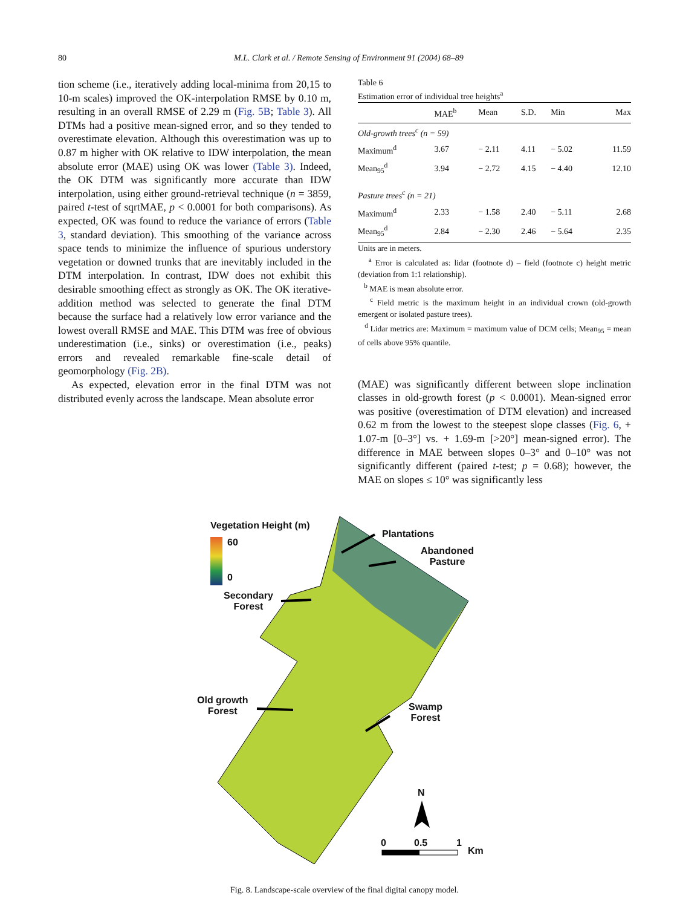80 M.L. Clark et al. / Remote Sensing of Environment 91 (2004) 68–89
tion scheme (i.e., iteratively adding local-minima from 20,15 to 10-m scales) improved the OK-interpolation RMSE by 0.10 m, resulting in an overall RMSE of 2.29 m (Fig. 5B; Table 3). All DTMs had a positive mean-signed error, and so they tended to overestimate elevation. Although this overestimation was up to 0.87 m higher with OK relative to IDW interpolation, the mean absolute error (MAE) using OK was lower (Table 3). Indeed, the OK DTM was significantly more accurate than IDW interpolation, using either ground-retrieval technique (n = 3859, paired t-test of sqrtMAE, p < 0.0001 for both comparisons). As expected, OK was found to reduce the variance of errors (Table 3, standard deviation). This smoothing of the variance across space tends to minimize the influence of spurious understory vegetation or downed trunks that are inevitably included in the DTM interpolation. In contrast, IDW does not exhibit this desirable smoothing effect as strongly as OK. The OK iterative-addition method was selected to generate the final DTM because the surface had a relatively low error variance and the lowest overall RMSE and MAE. This DTM was free of obvious underestimation (i.e., sinks) or overestimation (i.e., peaks) errors and revealed remarkable fine-scale detail of geomorphology (Fig. 2B).
As expected, elevation error in the final DTM was not distributed evenly across the landscape. Mean absolute error
Table 6
Estimation error of individual tree heights<sup>a</sup>
| | MAE<sup>b</sup> | Mean | S.D. | Min | Max |
| --- | --- | --- | --- | --- | --- |
| Old-growth trees<sup>c</sup> (n = 59) | | | | | |
| Maximum<sup>d</sup> | 3.67 | − 2.11 | 4.11 | − 5.02 | 11.59 |
| Mean<sub>95</sub><sup>d</sup> | 3.94 | − 2.72 | 4.15 | − 4.40 | 12.10 |
| Pasture trees<sup>c</sup> (n = 21) | | | | | |
| Maximum<sup>d</sup> | 2.33 | − 1.58 | 2.40 | − 5.11 | 2.68 |
| Mean<sub>95</sub><sup>d</sup> | 2.84 | − 2.30 | 2.46 | − 5.64 | 2.35 |
Units are in meters.
<sup>a</sup> Error is calculated as: lidar (footnote d) – field (footnote c) height metric (deviation from 1:1 relationship).
<sup>b</sup> MAE is mean absolute error.
<sup>c</sup> Field metric is the maximum height in an individual crown (old-growth emergent or isolated pasture trees).
<sup>d</sup> Lidar metrics are: Maximum = maximum value of DCM cells; Mean<sub>95</sub> = mean of cells above 95% quantile.
(MAE) was significantly different between slope inclination classes in old-growth forest (p < 0.0001). Mean-signed error was positive (overestimation of DTM elevation) and increased 0.62 m from the lowest to the steepest slope classes (Fig. 6, + 1.07-m [0–3°] vs. + 1.69-m [>20°] mean-signed error). The difference in MAE between slopes 0–3° and 0–10° was not significantly different (paired t-test; p = 0.68); however, the MAE on slopes ≤ 10° was significantly less
Vegetation Height (m)
60
0
Plantations
Abandoned
Pasture
Secondary
Forest
Old growth
Forest
Swamp
Forest
N
0 0.5 1
Km
Fig. 8. Landscape-scale overview of the final digital canopy model.